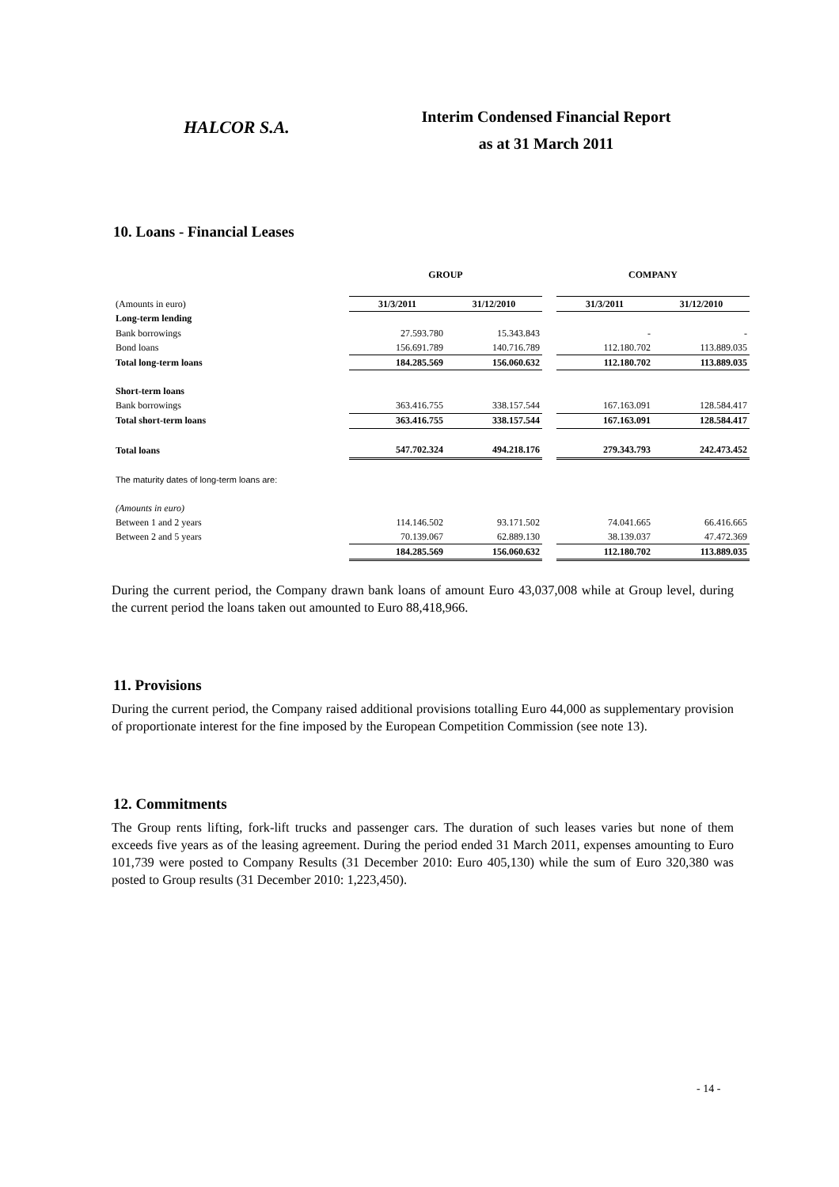HALCOR S.A.
Interim Condensed Financial Report
as at 31 March 2011
10. Loans - Financial Leases
| | GROUP | | | COMPANY | |
| (Amounts in euro) | 31/3/2011 | 31/12/2010 | | 31/3/2011 | 31/12/2010 |
| Long-term lending | | | | | |
| Bank borrowings | 27.593.780 | 15.343.843 | | - | - |
| Bond loans | 156.691.789 | 140.716.789 | | 112.180.702 | 113.889.035 |
| Total long-term loans | 184.285.569 | 156.060.632 | | 112.180.702 | 113.889.035 |
| Short-term loans | | | | | |
| Bank borrowings | 363.416.755 | 338.157.544 | | 167.163.091 | 128.584.417 |
| Total short-term loans | 363.416.755 | 338.157.544 | | 167.163.091 | 128.584.417 |
| Total loans | 547.702.324 | 494.218.176 | | 279.343.793 | 242.473.452 |
| The maturity dates of long-term loans are: | | | | | |
| (Amounts in euro) | | | | | |
| Between 1 and 2 years | 114.146.502 | 93.171.502 | | 74.041.665 | 66.416.665 |
| Between 2 and 5 years | 70.139.067 | 62.889.130 | | 38.139.037 | 47.472.369 |
| | 184.285.569 | 156.060.632 | | 112.180.702 | 113.889.035 |
During the current period, the Company drawn bank loans of amount Euro 43,037,008 while at Group level, during the current period the loans taken out amounted to Euro 88,418,966.
11. Provisions
During the current period, the Company raised additional provisions totalling Euro 44,000 as supplementary provision of proportionate interest for the fine imposed by the European Competition Commission (see note 13).
12. Commitments
The Group rents lifting, fork-lift trucks and passenger cars. The duration of such leases varies but none of them exceeds five years as of the leasing agreement. During the period ended 31 March 2011, expenses amounting to Euro 101,739 were posted to Company Results (31 December 2010: Euro 405,130) while the sum of Euro 320,380 was posted to Group results (31 December 2010: 1,223,450).
- 14 -